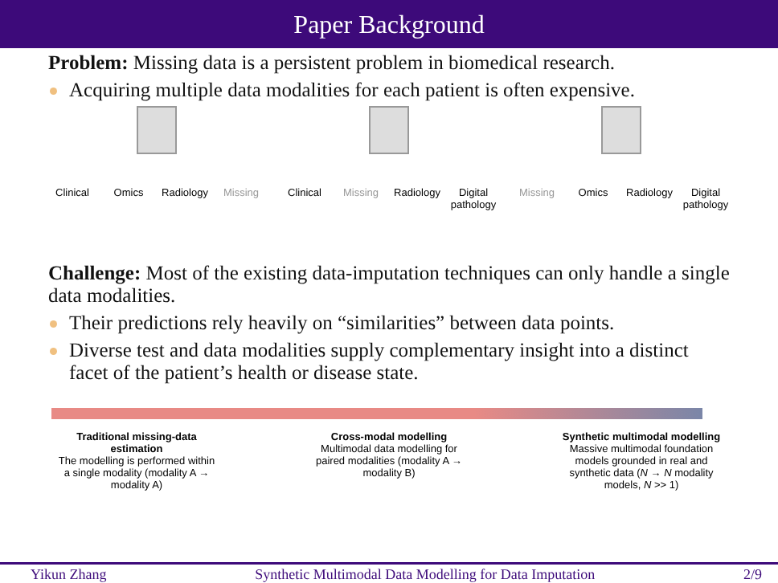Paper Background
Problem: Missing data is a persistent problem in biomedical research.
Acquiring multiple data modalities for each patient is often expensive.
Clinical Omics Radiology Missing Clinical Missing Radiology Digital pathology
Missing Omics Radiology Digital pathology
Challenge: Most of the existing data-imputation techniques can only handle a single data modalities.
Their predictions rely heavily on “similarities” between data points.
Diverse test and data modalities supply complementary insight into a distinct facet of the patient’s health or disease state.
Traditional missing-data estimation
The modelling is performed within a single modality (modality A → modality A)
Cross-modal modelling
Multimodal data modelling for paired modalities (modality A → modality B)
Synthetic multimodal modelling
Massive multimodal foundation models grounded in real and synthetic data (N → N modality models, N >> 1)
Yikun Zhang Synthetic Multimodal Data Modelling for Data Imputation 2/9